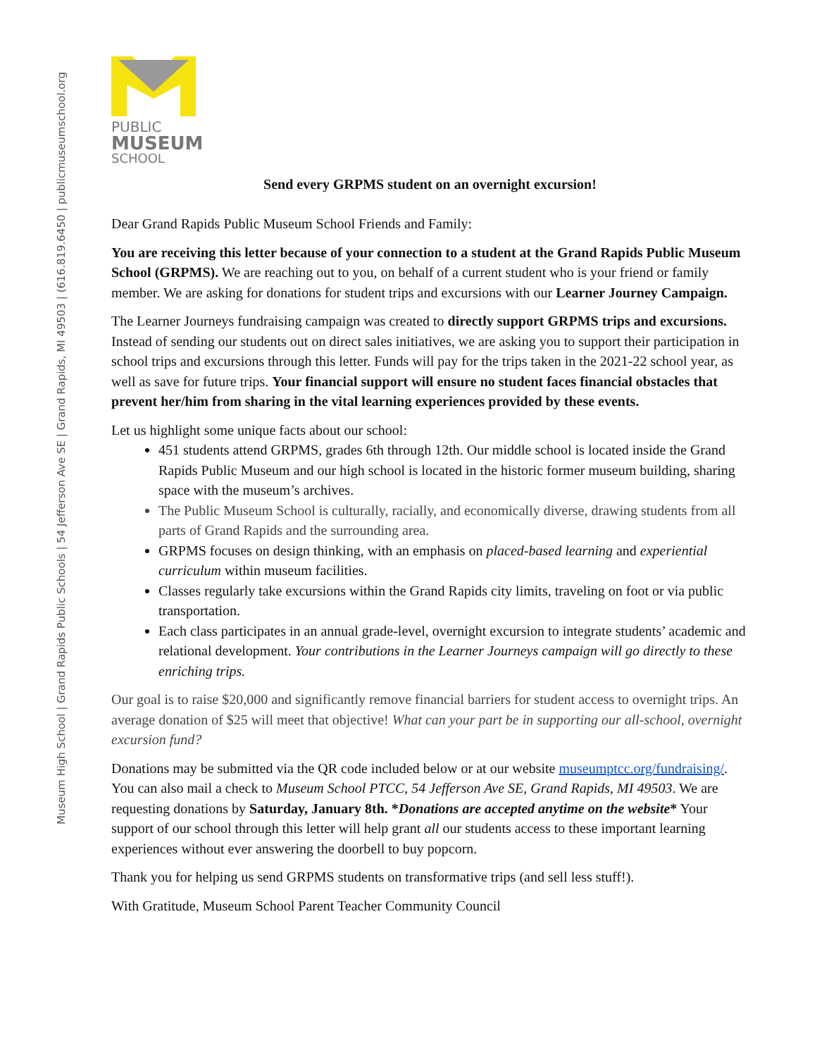Museum High School | Grand Rapids Public Schools | 54 Jefferson Ave SE | Grand Rapids, MI 49503 | (616.819.6450 | publicmuseumschool.org
PUBLIC
MUSEUM
SCHOOL
Send every GRPMS student on an overnight excursion!
Dear Grand Rapids Public Museum School Friends and Family:
You are receiving this letter because of your connection to a student at the Grand Rapids Public Museum School (GRPMS). We are reaching out to you, on behalf of a current student who is your friend or family member. We are asking for donations for student trips and excursions with our Learner Journey Campaign.
The Learner Journeys fundraising campaign was created to directly support GRPMS trips and excursions. Instead of sending our students out on direct sales initiatives, we are asking you to support their participation in school trips and excursions through this letter. Funds will pay for the trips taken in the 2021-22 school year, as well as save for future trips. Your financial support will ensure no student faces financial obstacles that prevent her/him from sharing in the vital learning experiences provided by these events.
Let us highlight some unique facts about our school:
451 students attend GRPMS, grades 6th through 12th. Our middle school is located inside the Grand Rapids Public Museum and our high school is located in the historic former museum building, sharing space with the museum’s archives.
The Public Museum School is culturally, racially, and economically diverse, drawing students from all parts of Grand Rapids and the surrounding area.
GRPMS focuses on design thinking, with an emphasis on placed-based learning and experiential curriculum within museum facilities.
Classes regularly take excursions within the Grand Rapids city limits, traveling on foot or via public transportation.
Each class participates in an annual grade-level, overnight excursion to integrate students’ academic and relational development. Your contributions in the Learner Journeys campaign will go directly to these enriching trips.
Our goal is to raise $20,000 and significantly remove financial barriers for student access to overnight trips. An average donation of $25 will meet that objective! What can your part be in supporting our all-school, overnight excursion fund?
Donations may be submitted via the QR code included below or at our website museumptcc.org/fundraising/. You can also mail a check to Museum School PTCC, 54 Jefferson Ave SE, Grand Rapids, MI 49503. We are requesting donations by Saturday, January 8th. *Donations are accepted anytime on the website* Your support of our school through this letter will help grant all our students access to these important learning experiences without ever answering the doorbell to buy popcorn.
Thank you for helping us send GRPMS students on transformative trips (and sell less stuff!).
With Gratitude, Museum School Parent Teacher Community Council